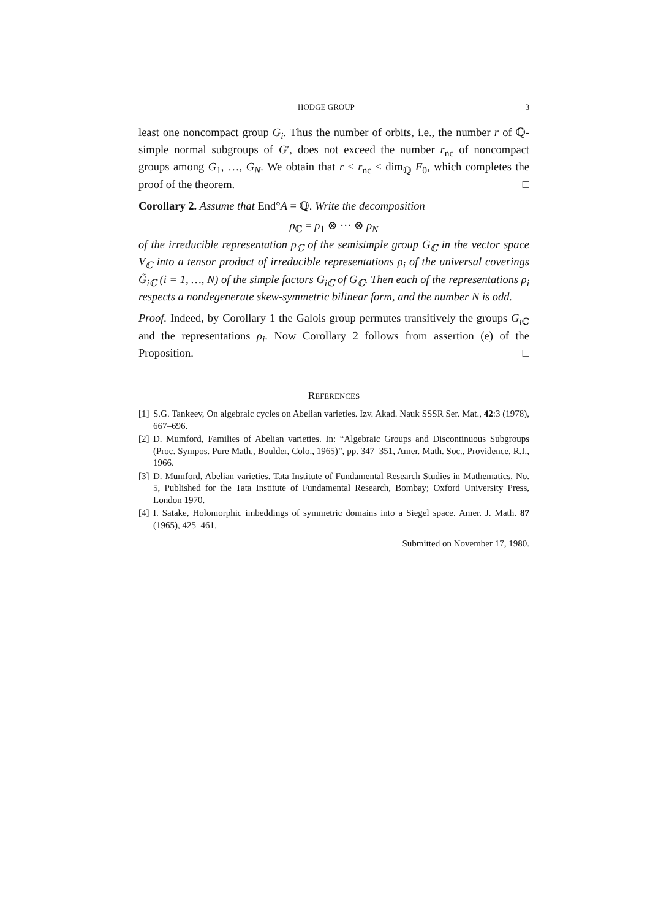HODGE GROUP 3
least one noncompact group G<sub>i</sub>. Thus the number of orbits, i.e., the number r of ℚ-simple normal subgroups of G′, does not exceed the number r<sub>nc</sub> of noncompact groups among G<sub>1</sub>, …, G<sub>N</sub>. We obtain that r ≤ r<sub>nc</sub> ≤ dim<sub>ℚ</sub> F<sub>0</sub>, which completes the proof of the theorem. □
Corollary 2. Assume that End°A = ℚ. Write the decomposition
ρ<sub>ℂ</sub> = ρ<sub>1</sub> ⊗ ··· ⊗ ρ<sub>N</sub>
of the irreducible representation ρ<sub>ℂ</sub> of the semisimple group G<sub>ℂ</sub> in the vector space V<sub>ℂ</sub> into a tensor product of irreducible representations ρ<sub>i</sub> of the universal coverings G̃<sub>iℂ</sub> (i = 1, …, N) of the simple factors G<sub>iℂ</sub> of G<sub>ℂ</sub>. Then each of the representations ρ<sub>i</sub> respects a nondegenerate skew-symmetric bilinear form, and the number N is odd.
Proof. Indeed, by Corollary 1 the Galois group permutes transitively the groups G<sub>i</sub><sub>ℂ</sub> and the representations ρ<sub>i</sub>. Now Corollary 2 follows from assertion (e) of the Proposition. □
REFERENCES
[1] S.G. Tankeev, On algebraic cycles on Abelian varieties. Izv. Akad. Nauk SSSR Ser. Mat., 42:3 (1978), 667–696.
[2] D. Mumford, Families of Abelian varieties. In: “Algebraic Groups and Discontinuous Subgroups (Proc. Sympos. Pure Math., Boulder, Colo., 1965)”, pp. 347–351, Amer. Math. Soc., Providence, R.I., 1966.
[3] D. Mumford, Abelian varieties. Tata Institute of Fundamental Research Studies in Mathematics, No. 5, Published for the Tata Institute of Fundamental Research, Bombay; Oxford University Press, London 1970.
[4] I. Satake, Holomorphic imbeddings of symmetric domains into a Siegel space. Amer. J. Math. 87 (1965), 425–461.
Submitted on November 17, 1980.